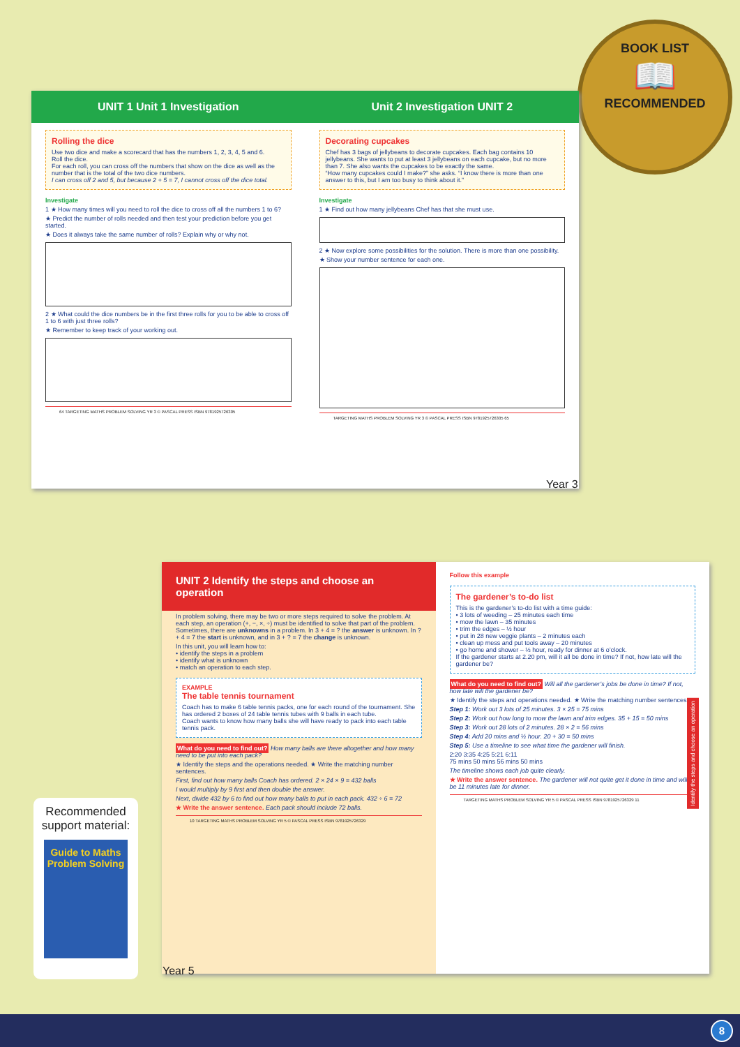BOOK LIST
📖
RECOMMENDED
UNIT 1 Unit 1 Investigation
Rolling the dice
Use two dice and make a scorecard that has the numbers 1, 2, 3, 4, 5 and 6.
Roll the dice.
For each roll, you can cross off the numbers that show on the dice as well as the number that is the total of the two dice numbers.
I can cross off 2 and 5, but because 2 + 5 = 7, I cannot cross off the dice total.
Investigate
1 ★ How many times will you need to roll the dice to cross off all the numbers 1 to 6?
★ Predict the number of rolls needed and then test your prediction before you get started.
★ Does it always take the same number of rolls? Explain why or why not.
2 ★ What could the dice numbers be in the first three rolls for you to be able to cross off 1 to 6 with just three rolls?
★ Remember to keep track of your working out.
64 TARGETING MATHS PROBLEM SOLVING YR 3 © PASCAL PRESS ISBN 9781925726305
Unit 2 Investigation UNIT 2
Decorating cupcakes
Chef has 3 bags of jellybeans to decorate cupcakes. Each bag contains 10 jellybeans. She wants to put at least 3 jellybeans on each cupcake, but no more than 7. She also wants the cupcakes to be exactly the same.
“How many cupcakes could I make?” she asks. “I know there is more than one answer to this, but I am too busy to think about it.”
Investigate
1 ★ Find out how many jellybeans Chef has that she must use.
2 ★ Now explore some possibilities for the solution. There is more than one possibility.
★ Show your number sentence for each one.
TARGETING MATHS PROBLEM SOLVING YR 3 © PASCAL PRESS ISBN 9781925726305 65
Year 3
UNIT 2 Identify the steps and choose an operation
In problem solving, there may be two or more steps required to solve the problem. At each step, an operation (+, −, ×, ÷) must be identified to solve that part of the problem. Sometimes, there are unknowns in a problem. In 3 + 4 = ? the answer is unknown. In ? + 4 = 7 the start is unknown, and in 3 + ? = 7 the change is unknown.
In this unit, you will learn how to:
• identify the steps in a problem
• identify what is unknown
• match an operation to each step.
EXAMPLE
The table tennis tournament
Coach has to make 6 table tennis packs, one for each round of the tournament. She has ordered 2 boxes of 24 table tennis tubes with 9 balls in each tube.
Coach wants to know how many balls she will have ready to pack into each table tennis pack.
What do you need to find out? How many balls are there altogether and how many need to be put into each pack?
★ Identify the steps and the operations needed. ★ Write the matching number sentences.
First, find out how many balls Coach has ordered. 2 × 24 × 9 = 432 balls
I would multiply by 9 first and then double the answer.
Next, divide 432 by 6 to find out how many balls to put in each pack. 432 ÷ 6 = 72
★ Write the answer sentence. Each pack should include 72 balls.
10 TARGETING MATHS PROBLEM SOLVING YR 5 © PASCAL PRESS ISBN 9781925726329
Follow this example
The gardener’s to-do list
This is the gardener’s to-do list with a time guide:
• 3 lots of weeding – 25 minutes each time
• mow the lawn – 35 minutes
• trim the edges – ½ hour
• put in 28 new veggie plants – 2 minutes each
• clean up mess and put tools away – 20 minutes
• go home and shower – ½ hour, ready for dinner at 6 o’clock.
If the gardener starts at 2.20 pm, will it all be done in time? If not, how late will the gardener be?
What do you need to find out? Will all the gardener’s jobs be done in time? If not, how late will the gardener be?
★ Identify the steps and operations needed. ★ Write the matching number sentences.
Step 1: Work out 3 lots of 25 minutes. 3 × 25 = 75 mins
Step 2: Work out how long to mow the lawn and trim edges. 35 + 15 = 50 mins
Step 3: Work out 28 lots of 2 minutes. 28 × 2 = 56 mins
Step 4: Add 20 mins and ½ hour. 20 + 30 = 50 mins
Step 5: Use a timeline to see what time the gardener will finish.
2:20 3:35 4:25 5:21 6:11
75 mins 50 mins 56 mins 50 mins
The timeline shows each job quite clearly.
★ Write the answer sentence. The gardener will not quite get it done in time and will be 11 minutes late for dinner.
TARGETING MATHS PROBLEM SOLVING YR 5 © PASCAL PRESS ISBN 9781925726329 11
Identify the steps and choose an operation
Recommended support material:
Guide to Maths Problem Solving
Year 5
8